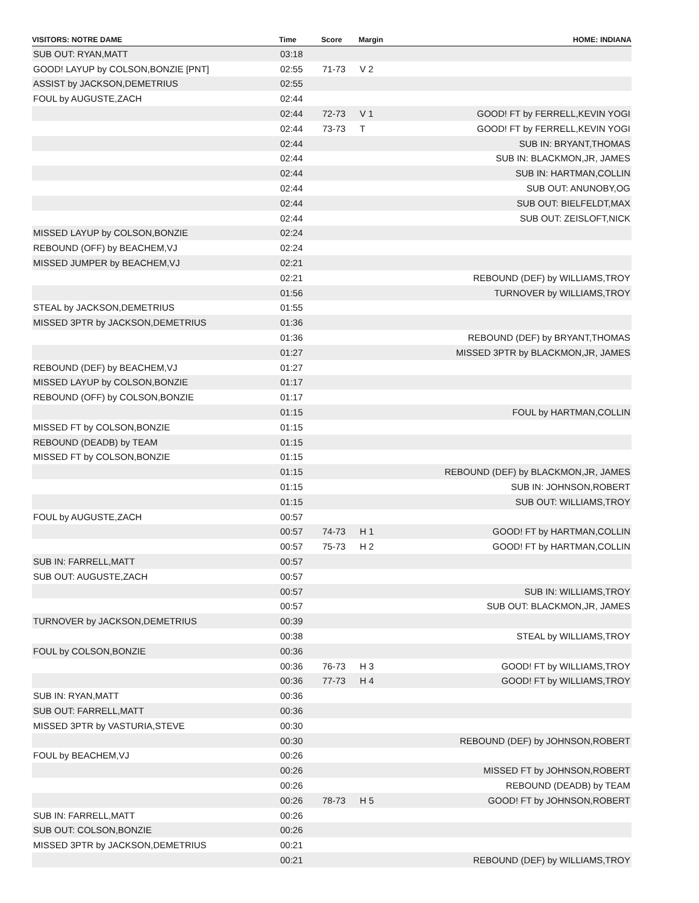| VISITORS: NOTRE DAME | Time | Score | Margin | HOME: INDIANA |
| --- | --- | --- | --- | --- |
| SUB OUT: RYAN,MATT | 03:18 | | | |
| GOOD! LAYUP by COLSON,BONZIE [PNT] | 02:55 | 71-73 | V 2 | |
| ASSIST by JACKSON,DEMETRIUS | 02:55 | | | |
| FOUL by AUGUSTE,ZACH | 02:44 | | | |
| | 02:44 | 72-73 | V 1 | GOOD! FT by FERRELL,KEVIN YOGI |
| | 02:44 | 73-73 | T | GOOD! FT by FERRELL,KEVIN YOGI |
| | 02:44 | | | SUB IN: BRYANT,THOMAS |
| | 02:44 | | | SUB IN: BLACKMON,JR, JAMES |
| | 02:44 | | | SUB IN: HARTMAN,COLLIN |
| | 02:44 | | | SUB OUT: ANUNOBY,OG |
| | 02:44 | | | SUB OUT: BIELFELDT,MAX |
| | 02:44 | | | SUB OUT: ZEISLOFT,NICK |
| MISSED LAYUP by COLSON,BONZIE | 02:24 | | | |
| REBOUND (OFF) by BEACHEM,VJ | 02:24 | | | |
| MISSED JUMPER by BEACHEM,VJ | 02:21 | | | |
| | 02:21 | | | REBOUND (DEF) by WILLIAMS,TROY |
| | 01:56 | | | TURNOVER by WILLIAMS,TROY |
| STEAL by JACKSON,DEMETRIUS | 01:55 | | | |
| MISSED 3PTR by JACKSON,DEMETRIUS | 01:36 | | | |
| | 01:36 | | | REBOUND (DEF) by BRYANT,THOMAS |
| | 01:27 | | | MISSED 3PTR by BLACKMON,JR, JAMES |
| REBOUND (DEF) by BEACHEM,VJ | 01:27 | | | |
| MISSED LAYUP by COLSON,BONZIE | 01:17 | | | |
| REBOUND (OFF) by COLSON,BONZIE | 01:17 | | | |
| | 01:15 | | | FOUL by HARTMAN,COLLIN |
| MISSED FT by COLSON,BONZIE | 01:15 | | | |
| REBOUND (DEADB) by TEAM | 01:15 | | | |
| MISSED FT by COLSON,BONZIE | 01:15 | | | |
| | 01:15 | | | REBOUND (DEF) by BLACKMON,JR, JAMES |
| | 01:15 | | | SUB IN: JOHNSON,ROBERT |
| | 01:15 | | | SUB OUT: WILLIAMS,TROY |
| FOUL by AUGUSTE,ZACH | 00:57 | | | |
| | 00:57 | 74-73 | H 1 | GOOD! FT by HARTMAN,COLLIN |
| | 00:57 | 75-73 | H 2 | GOOD! FT by HARTMAN,COLLIN |
| SUB IN: FARRELL,MATT | 00:57 | | | |
| SUB OUT: AUGUSTE,ZACH | 00:57 | | | |
| | 00:57 | | | SUB IN: WILLIAMS,TROY |
| | 00:57 | | | SUB OUT: BLACKMON,JR, JAMES |
| TURNOVER by JACKSON,DEMETRIUS | 00:39 | | | |
| | 00:38 | | | STEAL by WILLIAMS,TROY |
| FOUL by COLSON,BONZIE | 00:36 | | | |
| | 00:36 | 76-73 | H 3 | GOOD! FT by WILLIAMS,TROY |
| | 00:36 | 77-73 | H 4 | GOOD! FT by WILLIAMS,TROY |
| SUB IN: RYAN,MATT | 00:36 | | | |
| SUB OUT: FARRELL,MATT | 00:36 | | | |
| MISSED 3PTR by VASTURIA,STEVE | 00:30 | | | |
| | 00:30 | | | REBOUND (DEF) by JOHNSON,ROBERT |
| FOUL by BEACHEM,VJ | 00:26 | | | |
| | 00:26 | | | MISSED FT by JOHNSON,ROBERT |
| | 00:26 | | | REBOUND (DEADB) by TEAM |
| | 00:26 | 78-73 | H 5 | GOOD! FT by JOHNSON,ROBERT |
| SUB IN: FARRELL,MATT | 00:26 | | | |
| SUB OUT: COLSON,BONZIE | 00:26 | | | |
| MISSED 3PTR by JACKSON,DEMETRIUS | 00:21 | | | |
| | 00:21 | | | REBOUND (DEF) by WILLIAMS,TROY |